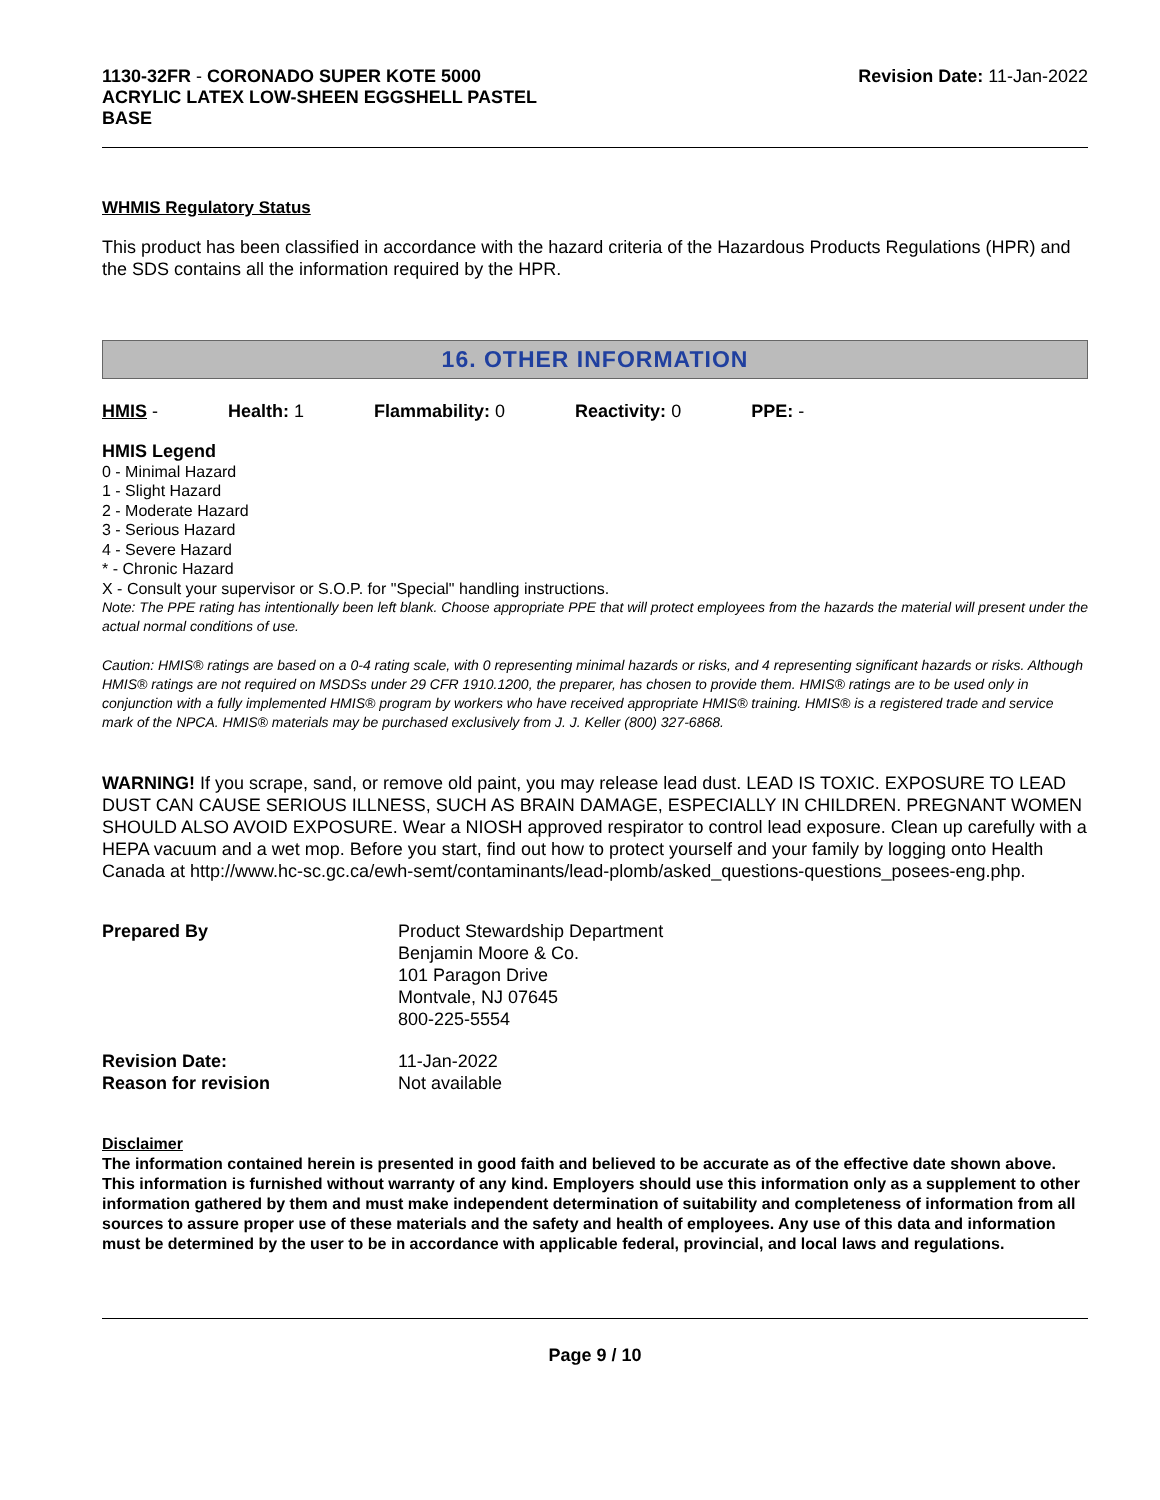1130-32FR - CORONADO SUPER KOTE 5000
ACRYLIC LATEX LOW-SHEEN EGGSHELL PASTEL
BASE
Revision Date: 11-Jan-2022
WHMIS Regulatory Status
This product has been classified in accordance with the hazard criteria of the Hazardous Products Regulations (HPR) and the SDS contains all the information required by the HPR.
16. OTHER INFORMATION
HMIS - Health: 1 Flammability: 0 Reactivity: 0 PPE: -
HMIS Legend
0 - Minimal Hazard
1 - Slight Hazard
2 - Moderate Hazard
3 - Serious Hazard
4 - Severe Hazard
* - Chronic Hazard
X - Consult your supervisor or S.O.P. for "Special" handling instructions.
Note: The PPE rating has intentionally been left blank. Choose appropriate PPE that will protect employees from the hazards the material will present under the actual normal conditions of use.
Caution: HMIS® ratings are based on a 0-4 rating scale, with 0 representing minimal hazards or risks, and 4 representing significant hazards or risks. Although HMIS® ratings are not required on MSDSs under 29 CFR 1910.1200, the preparer, has chosen to provide them. HMIS® ratings are to be used only in conjunction with a fully implemented HMIS® program by workers who have received appropriate HMIS® training. HMIS® is a registered trade and service mark of the NPCA. HMIS® materials may be purchased exclusively from J. J. Keller (800) 327-6868.
WARNING! If you scrape, sand, or remove old paint, you may release lead dust. LEAD IS TOXIC. EXPOSURE TO LEAD DUST CAN CAUSE SERIOUS ILLNESS, SUCH AS BRAIN DAMAGE, ESPECIALLY IN CHILDREN. PREGNANT WOMEN SHOULD ALSO AVOID EXPOSURE. Wear a NIOSH approved respirator to control lead exposure. Clean up carefully with a HEPA vacuum and a wet mop. Before you start, find out how to protect yourself and your family by logging onto Health Canada at http://www.hc-sc.gc.ca/ewh-semt/contaminants/lead-plomb/asked_questions-questions_posees-eng.php.
Prepared By
Product Stewardship Department
Benjamin Moore & Co.
101 Paragon Drive
Montvale, NJ 07645
800-225-5554
Revision Date:
11-Jan-2022
Reason for revision
Not available
Disclaimer
The information contained herein is presented in good faith and believed to be accurate as of the effective date shown above. This information is furnished without warranty of any kind. Employers should use this information only as a supplement to other information gathered by them and must make independent determination of suitability and completeness of information from all sources to assure proper use of these materials and the safety and health of employees. Any use of this data and information must be determined by the user to be in accordance with applicable federal, provincial, and local laws and regulations.
Page 9 / 10